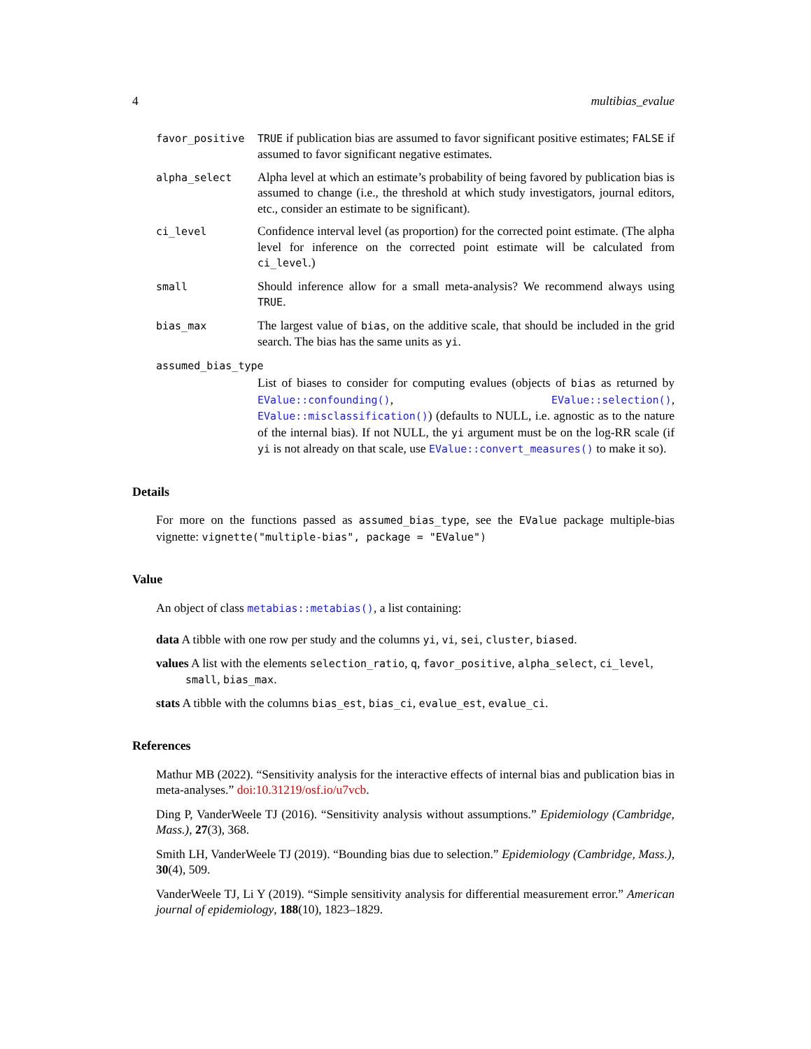4 multibias_evalue
favor_positive
TRUE if publication bias are assumed to favor significant positive estimates; FALSE if assumed to favor significant negative estimates.
alpha_select
Alpha level at which an estimate’s probability of being favored by publication bias is assumed to change (i.e., the threshold at which study investigators, journal editors, etc., consider an estimate to be significant).
ci_level
Confidence interval level (as proportion) for the corrected point estimate. (The alpha level for inference on the corrected point estimate will be calculated from ci_level.)
small
Should inference allow for a small meta-analysis? We recommend always using TRUE.
bias_max
The largest value of bias, on the additive scale, that should be included in the grid search. The bias has the same units as yi.
assumed_bias_type
List of biases to consider for computing evalues (objects of bias as returned by EValue::confounding(), EValue::selection(), EValue::misclassification()) (defaults to NULL, i.e. agnostic as to the nature of the internal bias). If not NULL, the yi argument must be on the log-RR scale (if yi is not already on that scale, use EValue::convert_measures() to make it so).
Details
For more on the functions passed as assumed_bias_type, see the EValue package multiple-bias vignette: vignette("multiple-bias", package = "EValue")
Value
An object of class metabias::metabias(), a list containing:
data A tibble with one row per study and the columns yi, vi, sei, cluster, biased.
values A list with the elements selection_ratio, q, favor_positive, alpha_select, ci_level, small, bias_max.
stats A tibble with the columns bias_est, bias_ci, evalue_est, evalue_ci.
References
Mathur MB (2022). “Sensitivity analysis for the interactive effects of internal bias and publication bias in meta-analyses.” doi:10.31219/osf.io/u7vcb.
Ding P, VanderWeele TJ (2016). “Sensitivity analysis without assumptions.” Epidemiology (Cambridge, Mass.), 27(3), 368.
Smith LH, VanderWeele TJ (2019). “Bounding bias due to selection.” Epidemiology (Cambridge, Mass.), 30(4), 509.
VanderWeele TJ, Li Y (2019). “Simple sensitivity analysis for differential measurement error.” American journal of epidemiology, 188(10), 1823–1829.